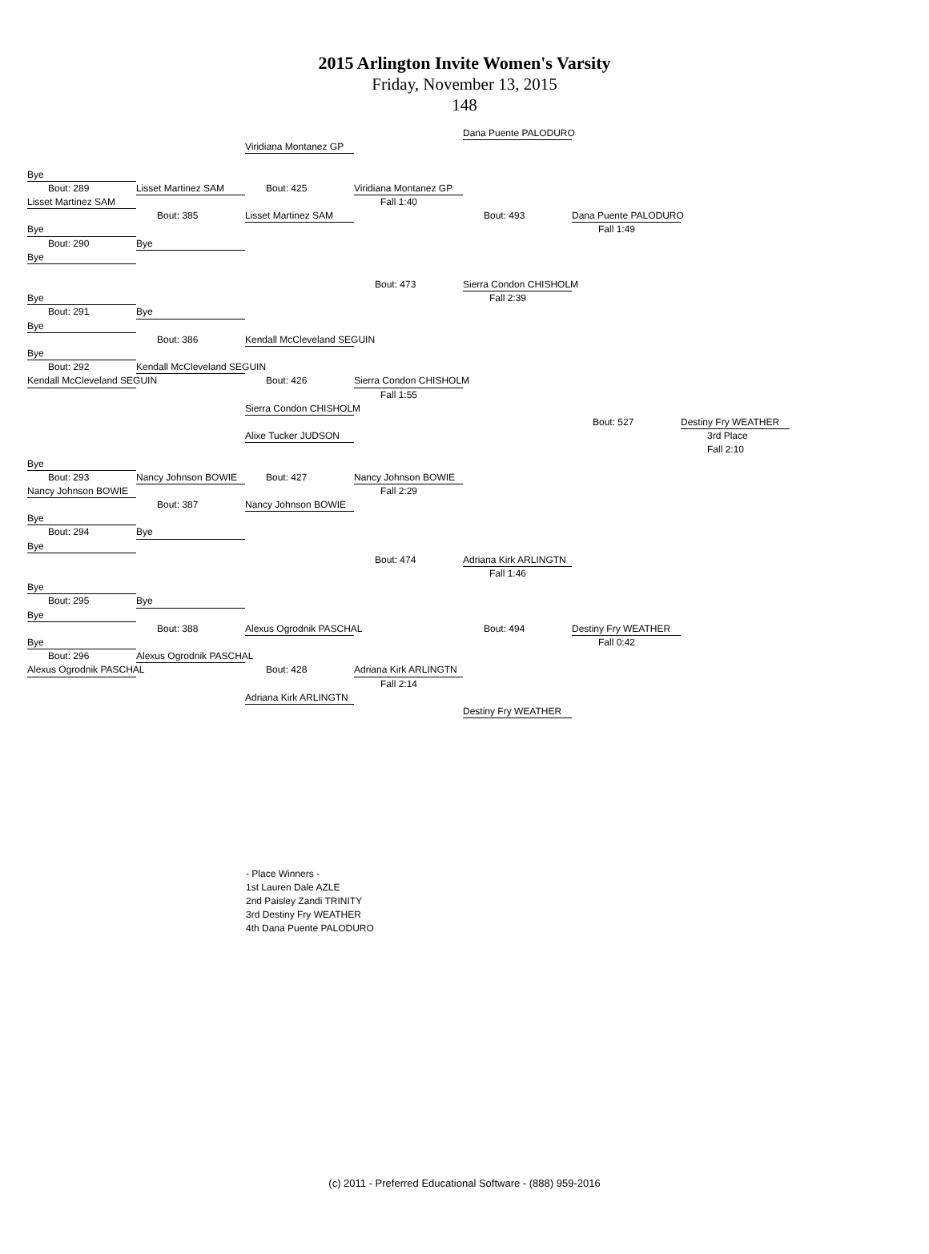2015 Arlington Invite Women's Varsity
Friday, November 13, 2015
148
Dana Puente PALODURO
Viridiana Montanez GP
Bye
Bout: 289
Lisset Martinez SAM
Bout: 425
Viridiana Montanez GP
Lisset Martinez SAM
Fall 1:40
Bout: 385
Lisset Martinez SAM
Bout: 493
Dana Puente PALODURO
Bye
Fall 1:49
Bout: 290
Bye
Bye
Bout: 473
Sierra Condon CHISHOLM
Bye
Fall 2:39
Bout: 291
Bye
Bye
Bout: 386
Kendall McCleveland SEGUIN
Bye
Bout: 292
Kendall McCleveland SEGUIN
Kendall McCleveland SEGUIN
Bout: 426
Sierra Condon CHISHOLM
Fall 1:55
Sierra Condon CHISHOLM
Bout: 527
Destiny Fry WEATHER
Alixe Tucker JUDSON
3rd Place
Fall 2:10
Bye
Bout: 293
Nancy Johnson BOWIE
Bout: 427
Nancy Johnson BOWIE
Nancy Johnson BOWIE
Fall 2:29
Bout: 387
Nancy Johnson BOWIE
Bye
Bout: 294
Bye
Bye
Bout: 474
Adriana Kirk ARLINGTN
Fall 1:46
Bye
Bout: 295
Bye
Bye
Bout: 388
Alexus Ogrodnik PASCHAL
Bout: 494
Destiny Fry WEATHER
Bye
Fall 0:42
Bout: 296
Alexus Ogrodnik PASCHAL
Alexus Ogrodnik PASCHAL
Bout: 428
Adriana Kirk ARLINGTN
Fall 2:14
Adriana Kirk ARLINGTN
Destiny Fry WEATHER
- Place Winners -
1st Lauren Dale AZLE
2nd Paisley Zandi TRINITY
3rd Destiny Fry WEATHER
4th Dana Puente PALODURO
(c) 2011 - Preferred Educational Software - (888) 959-2016